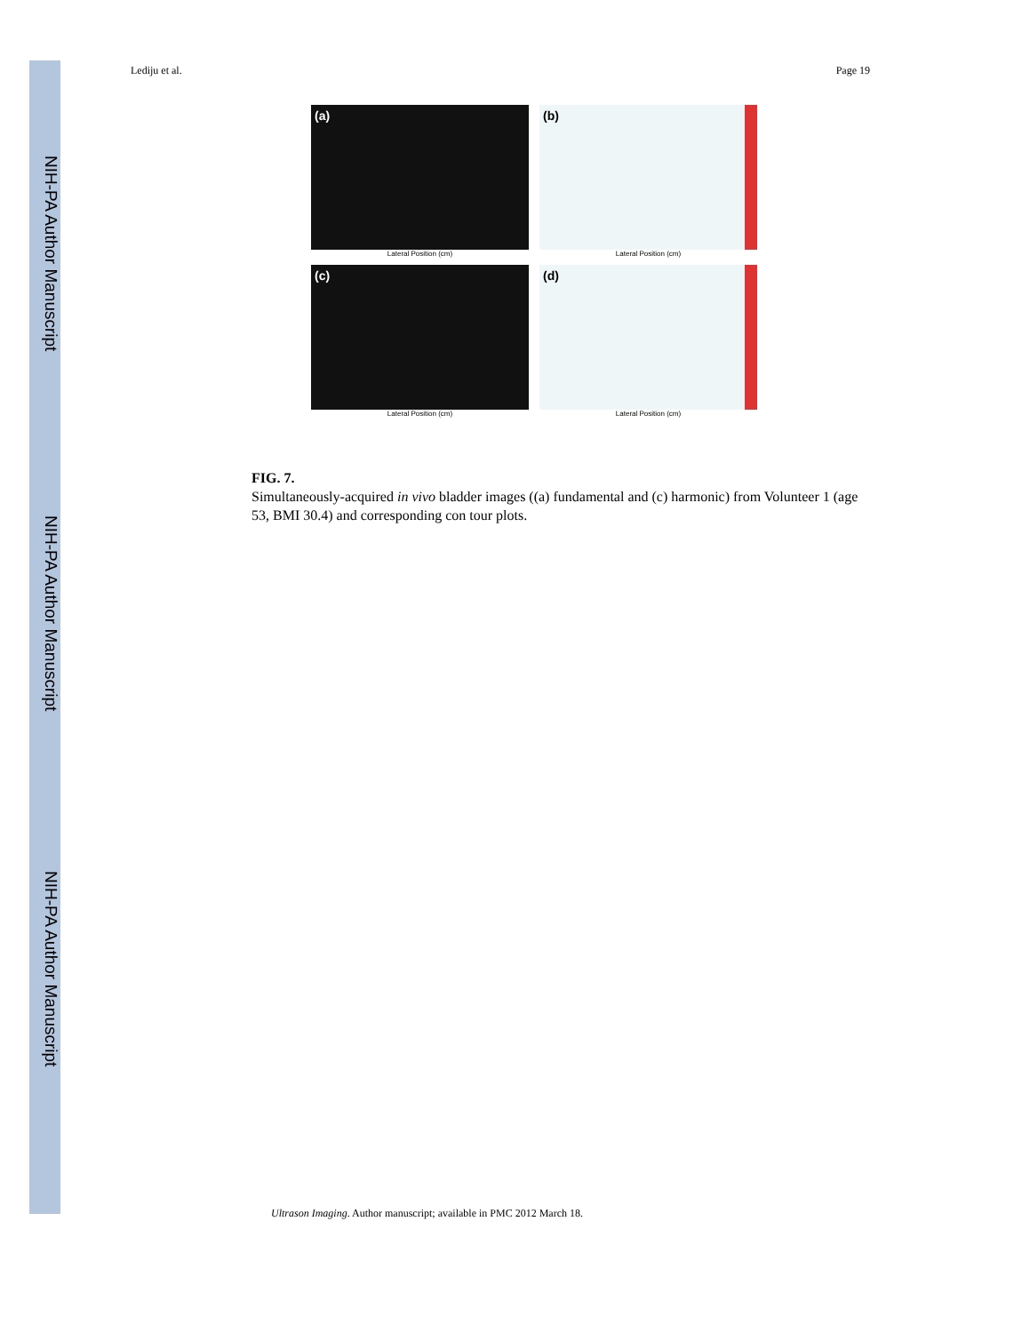NIH-PA Author Manuscript
NIH-PA Author Manuscript
NIH-PA Author Manuscript
Lediju et al. Page 19
(a)
Lateral Position (cm)
(b)
Lateral Position (cm)
(c)
Lateral Position (cm)
(d)
Lateral Position (cm)
FIG. 7.
Simultaneously-acquired in vivo bladder images ((a) fundamental and (c) harmonic) from Volunteer 1 (age 53, BMI 30.4) and corresponding con tour plots.
Ultrason Imaging. Author manuscript; available in PMC 2012 March 18.